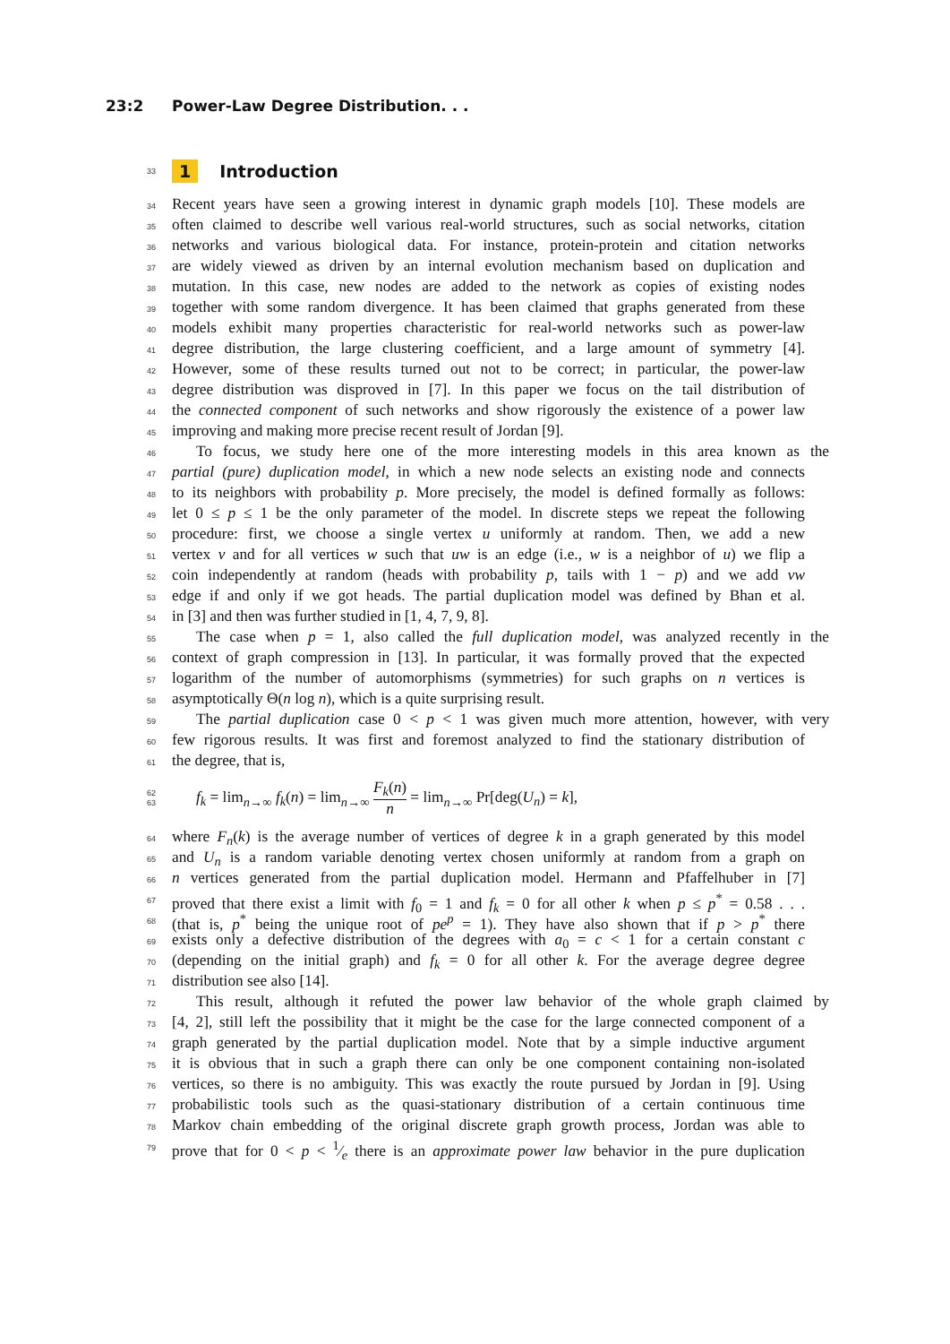23:2 Power-Law Degree Distribution. . .
33 1 Introduction
34 Recent years have seen a growing interest in dynamic graph models [10]. These models are
35 often claimed to describe well various real-world structures, such as social networks, citation
36 networks and various biological data. For instance, protein-protein and citation networks
37 are widely viewed as driven by an internal evolution mechanism based on duplication and
38 mutation. In this case, new nodes are added to the network as copies of existing nodes
39 together with some random divergence. It has been claimed that graphs generated from these
40 models exhibit many properties characteristic for real-world networks such as power-law
41 degree distribution, the large clustering coefficient, and a large amount of symmetry [4].
42 However, some of these results turned out not to be correct; in particular, the power-law
43 degree distribution was disproved in [7]. In this paper we focus on the tail distribution of
44 the connected component of such networks and show rigorously the existence of a power law
45 improving and making more precise recent result of Jordan [9].
46 To focus, we study here one of the more interesting models in this area known as the
47 partial (pure) duplication model, in which a new node selects an existing node and connects
48 to its neighbors with probability p. More precisely, the model is defined formally as follows:
49 let 0 ≤ p ≤ 1 be the only parameter of the model. In discrete steps we repeat the following
50 procedure: first, we choose a single vertex u uniformly at random. Then, we add a new
51 vertex v and for all vertices w such that uw is an edge (i.e., w is a neighbor of u) we flip a
52 coin independently at random (heads with probability p, tails with 1 − p) and we add vw
53 edge if and only if we got heads. The partial duplication model was defined by Bhan et al.
54 in [3] and then was further studied in [1, 4, 7, 9, 8].
55 The case when p = 1, also called the full duplication model, was analyzed recently in the
56 context of graph compression in [13]. In particular, it was formally proved that the expected
57 logarithm of the number of automorphisms (symmetries) for such graphs on n vertices is
58 asymptotically Θ(n log n), which is a quite surprising result.
59 The partial duplication case 0 < p < 1 was given much more attention, however, with very
60 few rigorous results. It was first and foremost analyzed to find the stationary distribution of
61 the degree, that is,
62
63 f<sub>k</sub> = lim<sub>n→∞</sub> f<sub>k</sub>(n) = lim<sub>n→∞</sub> F<sub>k</sub>(n) n = lim<sub>n→∞</sub> Pr[deg(U<sub>n</sub>) = k],
64 where F<sub>n</sub>(k) is the average number of vertices of degree k in a graph generated by this model
65 and U<sub>n</sub> is a random variable denoting vertex chosen uniformly at random from a graph on
66 n vertices generated from the partial duplication model. Hermann and Pfaffelhuber in [7]
67 proved that there exist a limit with f<sub>0</sub> = 1 and f<sub>k</sub> = 0 for all other k when p ≤ p<sup>*</sup> = 0.58 . . .
68 (that is, p<sup>*</sup> being the unique root of pe<sup>p</sup> = 1). They have also shown that if p > p<sup>*</sup> there
69 exists only a defective distribution of the degrees with a<sub>0</sub> = c < 1 for a certain constant c
70 (depending on the initial graph) and f<sub>k</sub> = 0 for all other k. For the average degree degree
71 distribution see also [14].
72 This result, although it refuted the power law behavior of the whole graph claimed by
73 [4, 2], still left the possibility that it might be the case for the large connected component of a
74 graph generated by the partial duplication model. Note that by a simple inductive argument
75 it is obvious that in such a graph there can only be one component containing non-isolated
76 vertices, so there is no ambiguity. This was exactly the route pursued by Jordan in [9]. Using
77 probabilistic tools such as the quasi-stationary distribution of a certain continuous time
78 Markov chain embedding of the original discrete graph growth process, Jordan was able to
79 prove that for 0 < p < 1⁄e there is an approximate power law behavior in the pure duplication